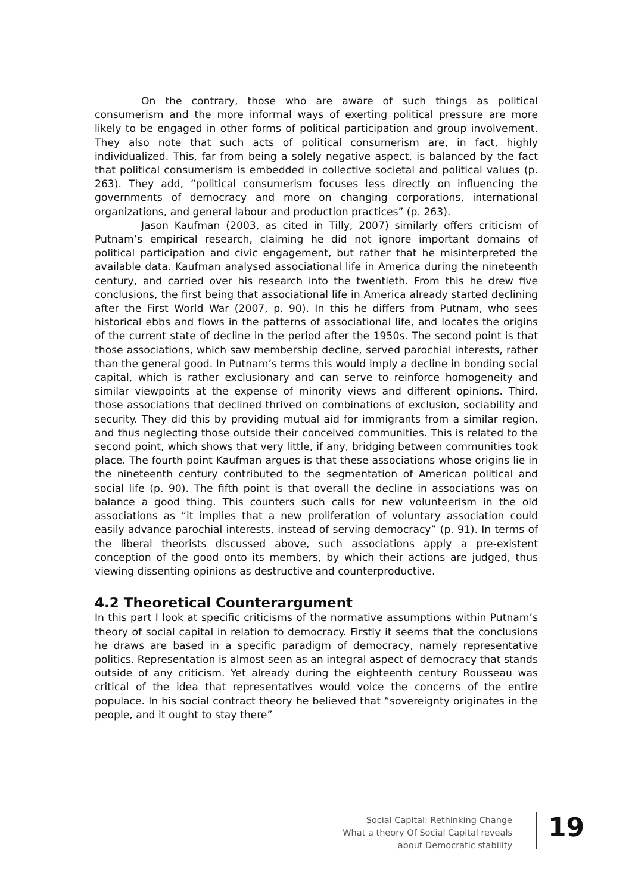On the contrary, those who are aware of such things as political consumerism and the more informal ways of exerting political pressure are more likely to be engaged in other forms of political participation and group involvement. They also note that such acts of political consumerism are, in fact, highly individualized. This, far from being a solely negative aspect, is balanced by the fact that political consumerism is embedded in collective societal and political values (p. 263). They add, “political consumerism focuses less directly on influencing the governments of democracy and more on changing corporations, international organizations, and general labour and production practices” (p. 263).
Jason Kaufman (2003, as cited in Tilly, 2007) similarly offers criticism of Putnam’s empirical research, claiming he did not ignore important domains of political participation and civic engagement, but rather that he misinterpreted the available data. Kaufman analysed associational life in America during the nineteenth century, and carried over his research into the twentieth. From this he drew five conclusions, the first being that associational life in America already started declining after the First World War (2007, p. 90). In this he differs from Putnam, who sees historical ebbs and flows in the patterns of associational life, and locates the origins of the current state of decline in the period after the 1950s. The second point is that those associations, which saw membership decline, served parochial interests, rather than the general good. In Putnam’s terms this would imply a decline in bonding social capital, which is rather exclusionary and can serve to reinforce homogeneity and similar viewpoints at the expense of minority views and different opinions. Third, those associations that declined thrived on combinations of exclusion, sociability and security. They did this by providing mutual aid for immigrants from a similar region, and thus neglecting those outside their conceived communities. This is related to the second point, which shows that very little, if any, bridging between communities took place. The fourth point Kaufman argues is that these associations whose origins lie in the nineteenth century contributed to the segmentation of American political and social life (p. 90). The fifth point is that overall the decline in associations was on balance a good thing. This counters such calls for new volunteerism in the old associations as “it implies that a new proliferation of voluntary association could easily advance parochial interests, instead of serving democracy” (p. 91). In terms of the liberal theorists discussed above, such associations apply a pre-existent conception of the good onto its members, by which their actions are judged, thus viewing dissenting opinions as destructive and counterproductive.
4.2 Theoretical Counterargument
In this part I look at specific criticisms of the normative assumptions within Putnam’s theory of social capital in relation to democracy. Firstly it seems that the conclusions he draws are based in a specific paradigm of democracy, namely representative politics. Representation is almost seen as an integral aspect of democracy that stands outside of any criticism. Yet already during the eighteenth century Rousseau was critical of the idea that representatives would voice the concerns of the entire populace. In his social contract theory he believed that “sovereignty originates in the people, and it ought to stay there”
Social Capital: Rethinking Change
What a theory Of Social Capital reveals
about Democratic stability
19